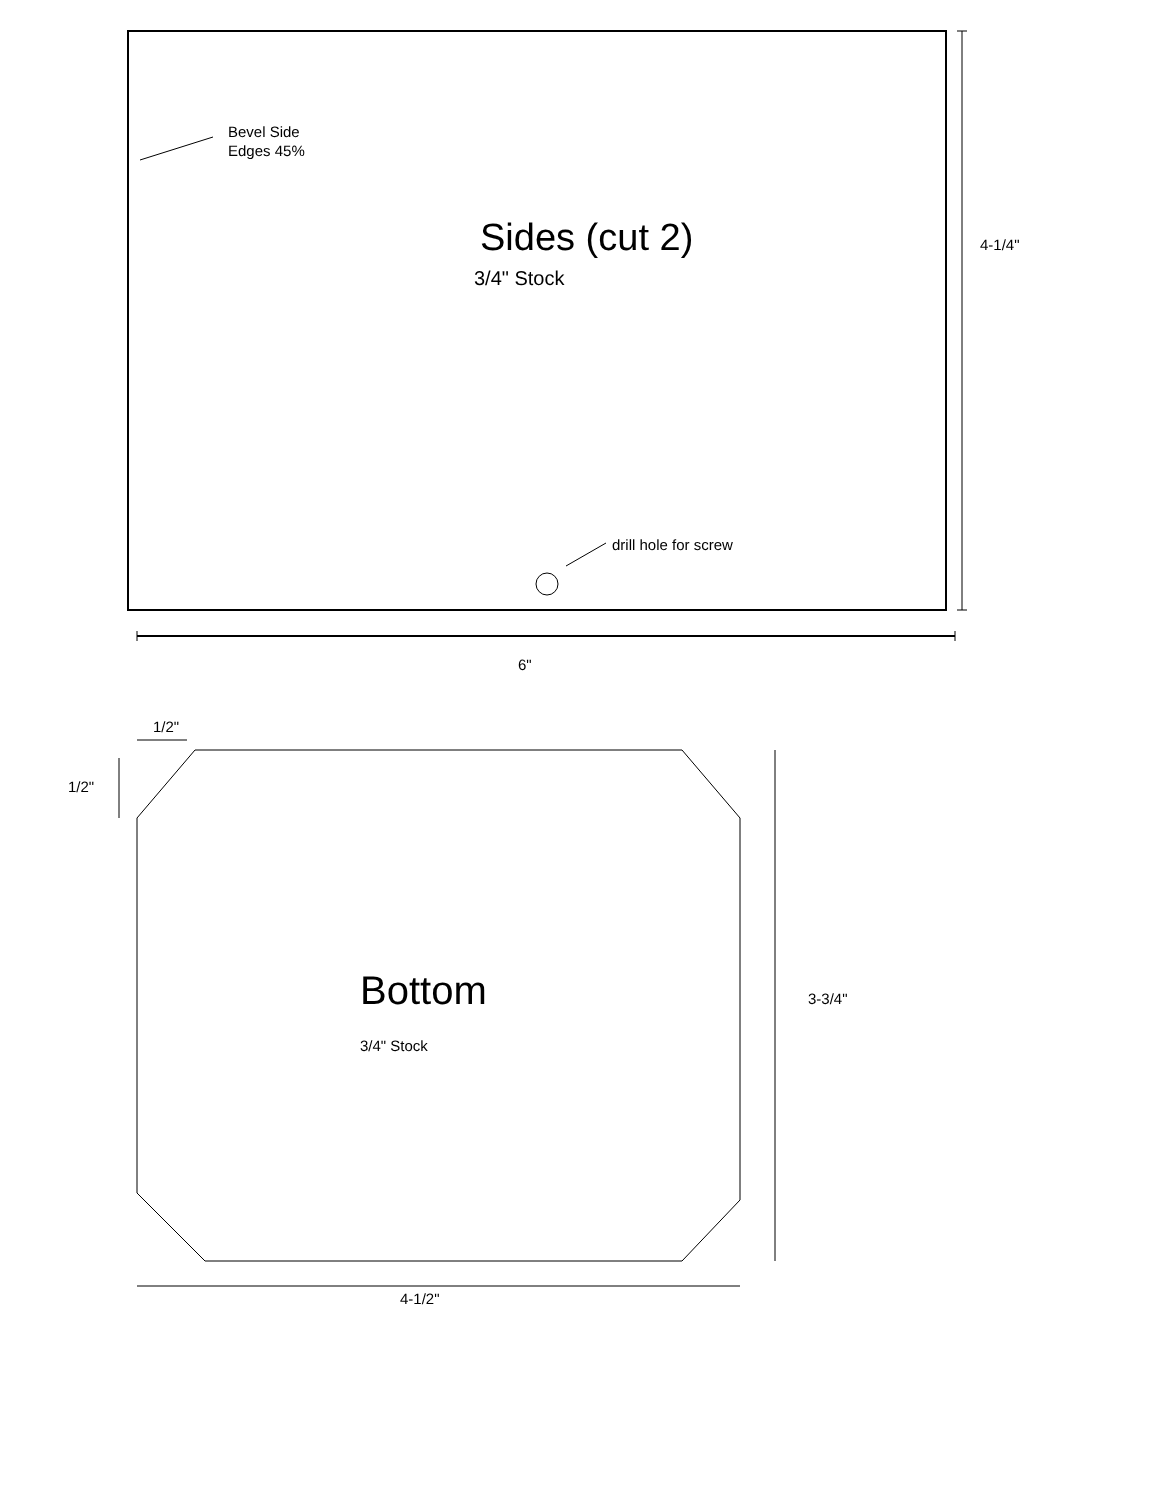Bevel Side
Edges 45%
Sides (cut 2)
3/4" Stock
4-1/4"
drill hole for screw
6"
1/2"
1/2"
Bottom
3/4" Stock
3-3/4"
4-1/2"